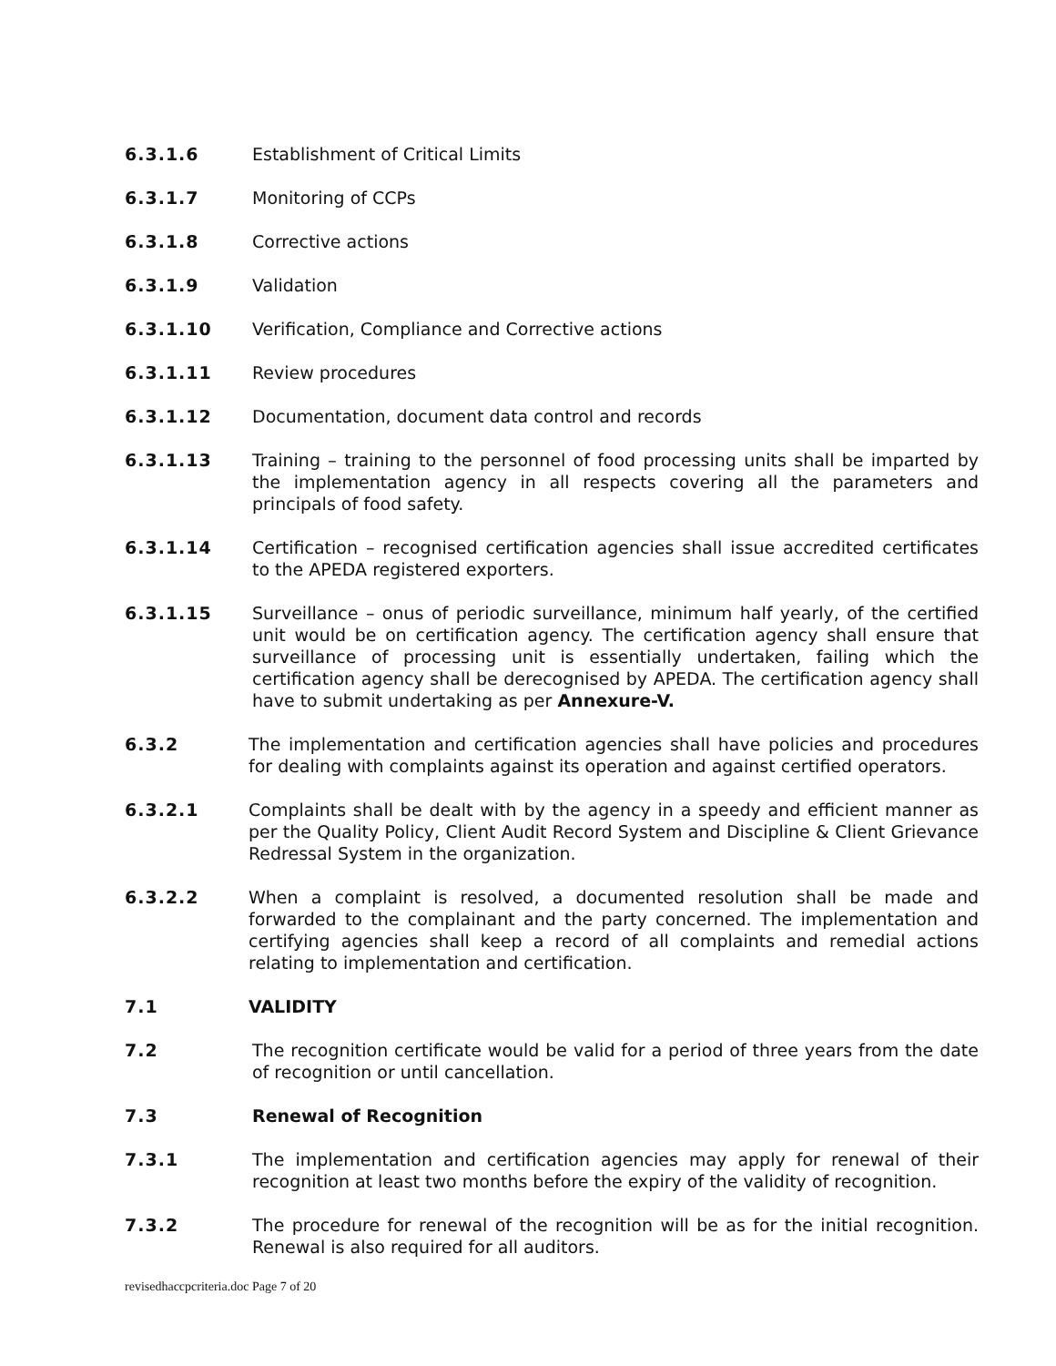6.3.1.6 Establishment of Critical Limits
6.3.1.7 Monitoring of CCPs
6.3.1.8 Corrective actions
6.3.1.9 Validation
6.3.1.10 Verification, Compliance and Corrective actions
6.3.1.11 Review procedures
6.3.1.12 Documentation, document data control and records
6.3.1.13 Training – training to the personnel of food processing units shall be imparted by the implementation agency in all respects covering all the parameters and principals of food safety.
6.3.1.14 Certification – recognised certification agencies shall issue accredited certificates to the APEDA registered exporters.
6.3.1.15 Surveillance – onus of periodic surveillance, minimum half yearly, of the certified unit would be on certification agency. The certification agency shall ensure that surveillance of processing unit is essentially undertaken, failing which the certification agency shall be derecognised by APEDA. The certification agency shall have to submit undertaking as per Annexure-V.
6.3.2 The implementation and certification agencies shall have policies and procedures for dealing with complaints against its operation and against certified operators.
6.3.2.1 Complaints shall be dealt with by the agency in a speedy and efficient manner as per the Quality Policy, Client Audit Record System and Discipline & Client Grievance Redressal System in the organization.
6.3.2.2 When a complaint is resolved, a documented resolution shall be made and forwarded to the complainant and the party concerned. The implementation and certifying agencies shall keep a record of all complaints and remedial actions relating to implementation and certification.
7.1 VALIDITY
7.2 The recognition certificate would be valid for a period of three years from the date of recognition or until cancellation.
7.3 Renewal of Recognition
7.3.1 The implementation and certification agencies may apply for renewal of their recognition at least two months before the expiry of the validity of recognition.
7.3.2 The procedure for renewal of the recognition will be as for the initial recognition. Renewal is also required for all auditors.
revisedhaccpcriteria.doc Page 7 of 20